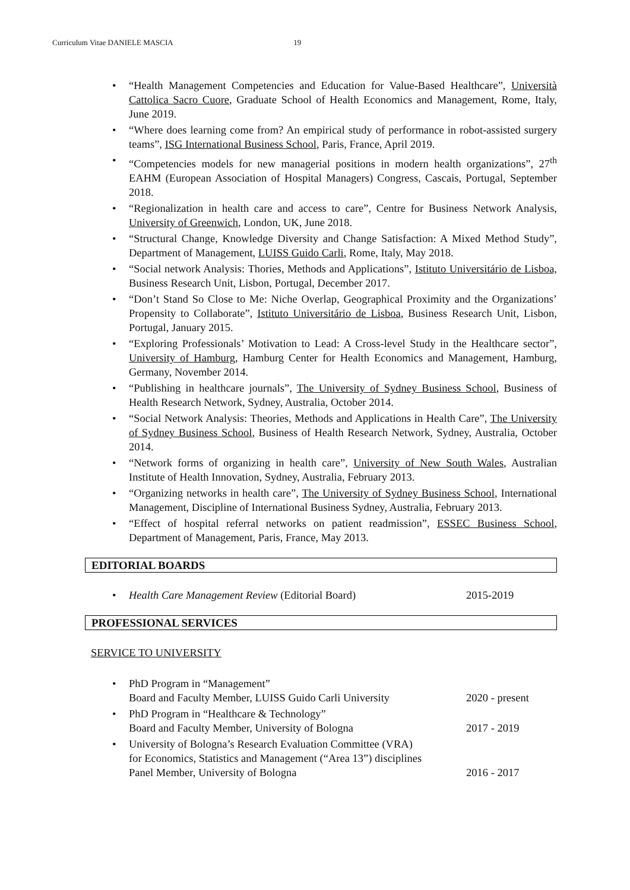Curriculum Vitae DANIELE MASCIA 19
• “Health Management Competencies and Education for Value-Based Healthcare”, Università Cattolica Sacro Cuore, Graduate School of Health Economics and Management, Rome, Italy, June 2019.
• “Where does learning come from? An empirical study of performance in robot-assisted surgery teams”, ISG International Business School, Paris, France, April 2019.
• “Competencies models for new managerial positions in modern health organizations”, 27<sup>th</sup> EAHM (European Association of Hospital Managers) Congress, Cascais, Portugal, September 2018.
• “Regionalization in health care and access to care”, Centre for Business Network Analysis, University of Greenwich, London, UK, June 2018.
• “Structural Change, Knowledge Diversity and Change Satisfaction: A Mixed Method Study”, Department of Management, LUISS Guido Carli, Rome, Italy, May 2018.
• “Social network Analysis: Thories, Methods and Applications”, Istituto Universitário de Lisboa, Business Research Unit, Lisbon, Portugal, December 2017.
• “Don’t Stand So Close to Me: Niche Overlap, Geographical Proximity and the Organizations’ Propensity to Collaborate”, Istituto Universitário de Lisboa, Business Research Unit, Lisbon, Portugal, January 2015.
• “Exploring Professionals’ Motivation to Lead: A Cross-level Study in the Healthcare sector”, University of Hamburg, Hamburg Center for Health Economics and Management, Hamburg, Germany, November 2014.
• “Publishing in healthcare journals”, The University of Sydney Business School, Business of Health Research Network, Sydney, Australia, October 2014.
• “Social Network Analysis: Theories, Methods and Applications in Health Care”, The University of Sydney Business School, Business of Health Research Network, Sydney, Australia, October 2014.
• “Network forms of organizing in health care”, University of New South Wales, Australian Institute of Health Innovation, Sydney, Australia, February 2013.
• “Organizing networks in health care”, The University of Sydney Business School, International Management, Discipline of International Business Sydney, Australia, February 2013.
• “Effect of hospital referral networks on patient readmission”, ESSEC Business School, Department of Management, Paris, France, May 2013.
EDITORIAL BOARDS
•
Health Care Management Review (Editorial Board) 2015-2019
PROFESSIONAL SERVICES
SERVICE TO UNIVERSITY
• PhD Program in “Management”
Board and Faculty Member, LUISS Guido Carli University 2020 - present
• PhD Program in “Healthcare & Technology”
Board and Faculty Member, University of Bologna 2017 - 2019
• University of Bologna’s Research Evaluation Committee (VRA)
for Economics, Statistics and Management (“Area 13”) disciplines
Panel Member, University of Bologna 2016 - 2017